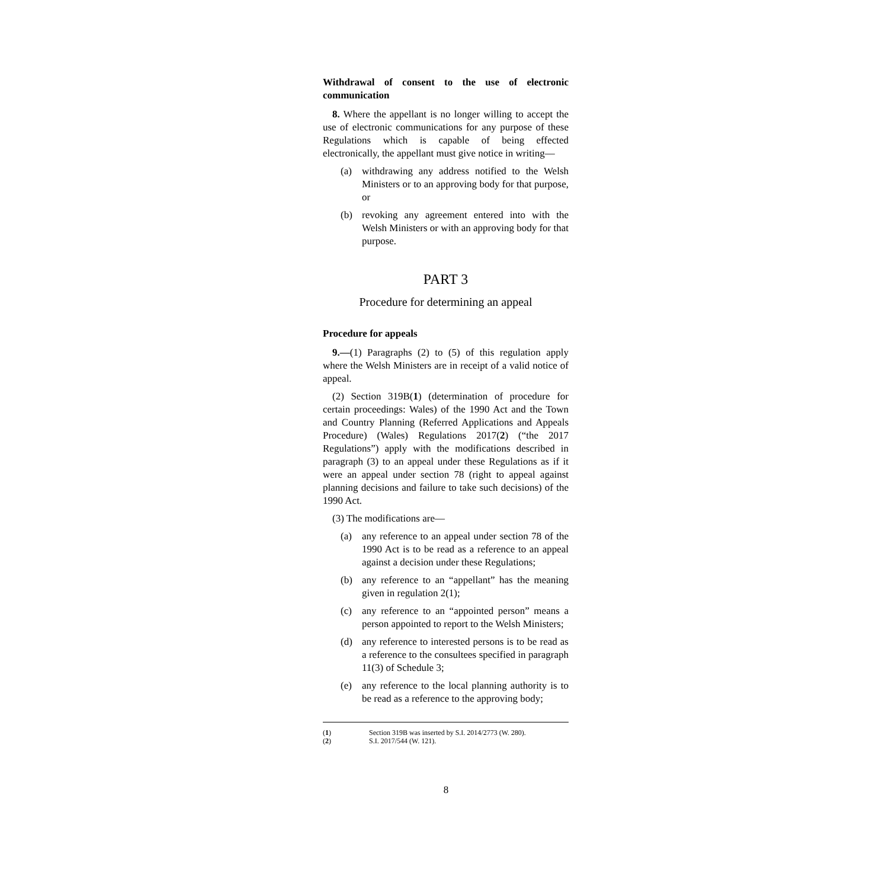Withdrawal of consent to the use of electronic communication
8. Where the appellant is no longer willing to accept the use of electronic communications for any purpose of these Regulations which is capable of being effected electronically, the appellant must give notice in writing—
(a) withdrawing any address notified to the Welsh Ministers or to an approving body for that purpose, or
(b) revoking any agreement entered into with the Welsh Ministers or with an approving body for that purpose.
PART 3
Procedure for determining an appeal
Procedure for appeals
9.—(1) Paragraphs (2) to (5) of this regulation apply where the Welsh Ministers are in receipt of a valid notice of appeal.
(2) Section 319B(1) (determination of procedure for certain proceedings: Wales) of the 1990 Act and the Town and Country Planning (Referred Applications and Appeals Procedure) (Wales) Regulations 2017(2) (“the 2017 Regulations”) apply with the modifications described in paragraph (3) to an appeal under these Regulations as if it were an appeal under section 78 (right to appeal against planning decisions and failure to take such decisions) of the 1990 Act.
(3) The modifications are—
(a) any reference to an appeal under section 78 of the 1990 Act is to be read as a reference to an appeal against a decision under these Regulations;
(b) any reference to an “appellant” has the meaning given in regulation 2(1);
(c) any reference to an “appointed person” means a person appointed to report to the Welsh Ministers;
(d) any reference to interested persons is to be read as a reference to the consultees specified in paragraph 11(3) of Schedule 3;
(e) any reference to the local planning authority is to be read as a reference to the approving body;
(1) Section 319B was inserted by S.I. 2014/2773 (W. 280).
(2) S.I. 2017/544 (W. 121).
8